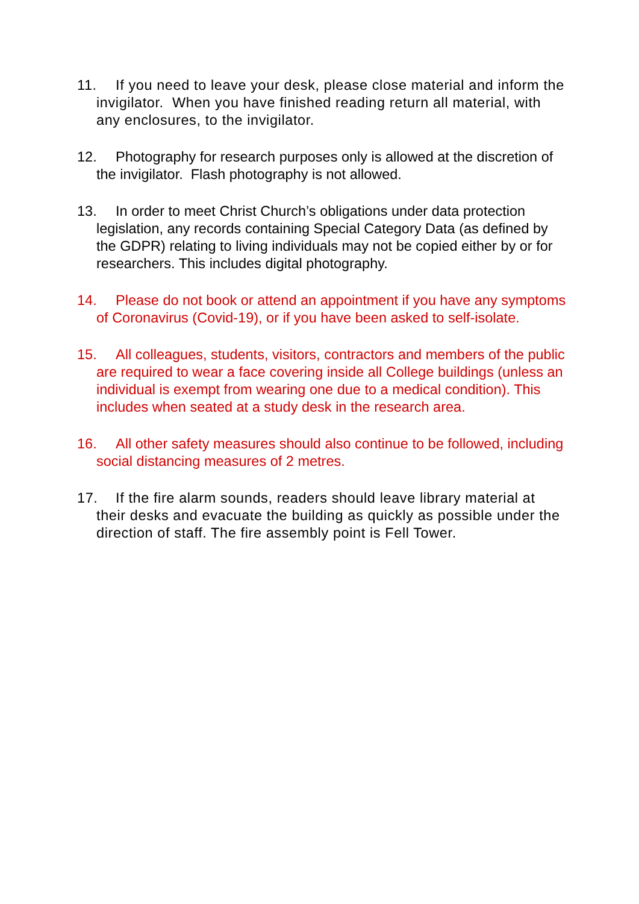11. If you need to leave your desk, please close material and inform the invigilator. When you have finished reading return all material, with any enclosures, to the invigilator.
12. Photography for research purposes only is allowed at the discretion of the invigilator. Flash photography is not allowed.
13. In order to meet Christ Church’s obligations under data protection legislation, any records containing Special Category Data (as defined by the GDPR) relating to living individuals may not be copied either by or for researchers. This includes digital photography.
14. Please do not book or attend an appointment if you have any symptoms of Coronavirus (Covid-19), or if you have been asked to self-isolate.
15. All colleagues, students, visitors, contractors and members of the public are required to wear a face covering inside all College buildings (unless an individual is exempt from wearing one due to a medical condition). This includes when seated at a study desk in the research area.
16. All other safety measures should also continue to be followed, including social distancing measures of 2 metres.
17. If the fire alarm sounds, readers should leave library material at their desks and evacuate the building as quickly as possible under the direction of staff. The fire assembly point is Fell Tower.